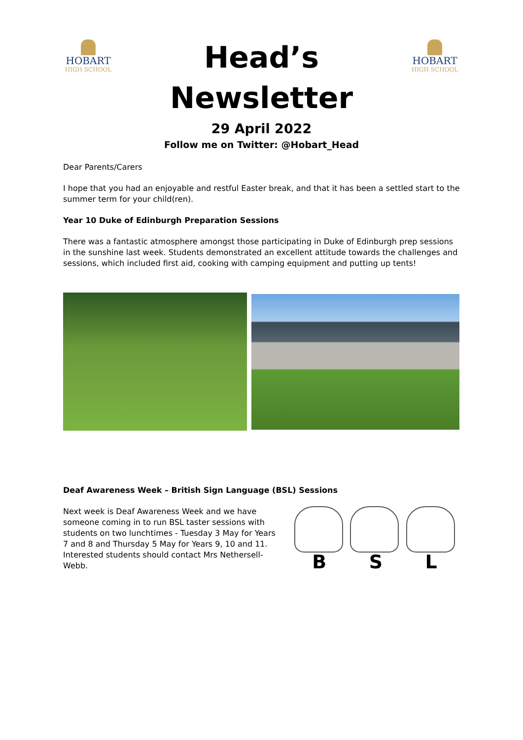HOBART
HIGH SCHOOL
Head’s
Newsletter
HOBART
HIGH SCHOOL
29 April 2022
Follow me on Twitter: @Hobart_Head
Dear Parents/Carers
I hope that you had an enjoyable and restful Easter break, and that it has been a settled start to the summer term for your child(ren).
Year 10 Duke of Edinburgh Preparation Sessions
There was a fantastic atmosphere amongst those participating in Duke of Edinburgh prep sessions in the sunshine last week. Students demonstrated an excellent attitude towards the challenges and sessions, which included first aid, cooking with camping equipment and putting up tents!
Deaf Awareness Week – British Sign Language (BSL) Sessions
Next week is Deaf Awareness Week and we have someone coming in to run BSL taster sessions with students on two lunchtimes - Tuesday 3 May for Years 7 and 8 and Thursday 5 May for Years 9, 10 and 11. Interested students should contact Mrs Nethersell-Webb.
B S L